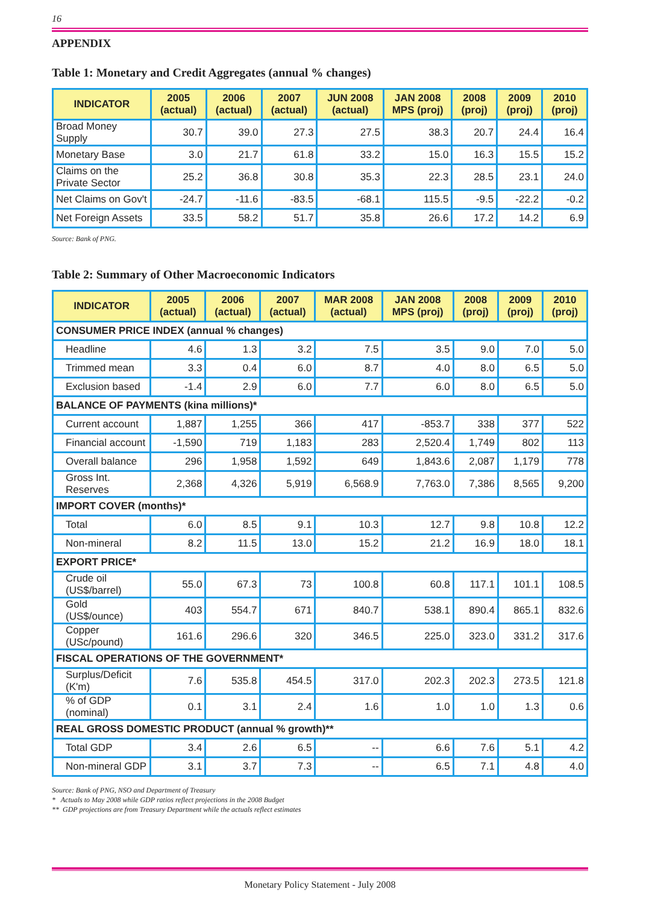16
APPENDIX
Table 1: Monetary and Credit Aggregates (annual % changes)
| INDICATOR | 2005 (actual) | 2006 (actual) | 2007 (actual) | JUN 2008 (actual) | JAN 2008 MPS (proj) | 2008 (proj) | 2009 (proj) | 2010 (proj) |
| --- | --- | --- | --- | --- | --- | --- | --- | --- |
| Broad Money Supply | 30.7 | 39.0 | 27.3 | 27.5 | 38.3 | 20.7 | 24.4 | 16.4 |
| Monetary Base | 3.0 | 21.7 | 61.8 | 33.2 | 15.0 | 16.3 | 15.5 | 15.2 |
| Claims on the Private Sector | 25.2 | 36.8 | 30.8 | 35.3 | 22.3 | 28.5 | 23.1 | 24.0 |
| Net Claims on Gov't | -24.7 | -11.6 | -83.5 | -68.1 | 115.5 | -9.5 | -22.2 | -0.2 |
| Net Foreign Assets | 33.5 | 58.2 | 51.7 | 35.8 | 26.6 | 17.2 | 14.2 | 6.9 |
Source: Bank of PNG.
Table 2: Summary of Other Macroeconomic Indicators
| INDICATOR | 2005 (actual) | 2006 (actual) | 2007 (actual) | MAR 2008 (actual) | JAN 2008 MPS (proj) | 2008 (proj) | 2009 (proj) | 2010 (proj) |
| --- | --- | --- | --- | --- | --- | --- | --- | --- |
| CONSUMER PRICE INDEX (annual % changes) | | | | | | | | |
| Headline | 4.6 | 1.3 | 3.2 | 7.5 | 3.5 | 9.0 | 7.0 | 5.0 |
| Trimmed mean | 3.3 | 0.4 | 6.0 | 8.7 | 4.0 | 8.0 | 6.5 | 5.0 |
| Exclusion based | -1.4 | 2.9 | 6.0 | 7.7 | 6.0 | 8.0 | 6.5 | 5.0 |
| BALANCE OF PAYMENTS (kina millions)* | | | | | | | | |
| Current account | 1,887 | 1,255 | 366 | 417 | -853.7 | 338 | 377 | 522 |
| Financial account | -1,590 | 719 | 1,183 | 283 | 2,520.4 | 1,749 | 802 | 113 |
| Overall balance | 296 | 1,958 | 1,592 | 649 | 1,843.6 | 2,087 | 1,179 | 778 |
| Gross Int. Reserves | 2,368 | 4,326 | 5,919 | 6,568.9 | 7,763.0 | 7,386 | 8,565 | 9,200 |
| IMPORT COVER (months)* | | | | | | | | |
| Total | 6.0 | 8.5 | 9.1 | 10.3 | 12.7 | 9.8 | 10.8 | 12.2 |
| Non-mineral | 8.2 | 11.5 | 13.0 | 15.2 | 21.2 | 16.9 | 18.0 | 18.1 |
| EXPORT PRICE* | | | | | | | | |
| Crude oil (US$/barrel) | 55.0 | 67.3 | 73 | 100.8 | 60.8 | 117.1 | 101.1 | 108.5 |
| Gold (US$/ounce) | 403 | 554.7 | 671 | 840.7 | 538.1 | 890.4 | 865.1 | 832.6 |
| Copper (USc/pound) | 161.6 | 296.6 | 320 | 346.5 | 225.0 | 323.0 | 331.2 | 317.6 |
| FISCAL OPERATIONS OF THE GOVERNMENT* | | | | | | | | |
| Surplus/Deficit (K'm) | 7.6 | 535.8 | 454.5 | 317.0 | 202.3 | 202.3 | 273.5 | 121.8 |
| % of GDP (nominal) | 0.1 | 3.1 | 2.4 | 1.6 | 1.0 | 1.0 | 1.3 | 0.6 |
| REAL GROSS DOMESTIC PRODUCT (annual % growth)** | | | | | | | | |
| Total GDP | 3.4 | 2.6 | 6.5 | -- | 6.6 | 7.6 | 5.1 | 4.2 |
| Non-mineral GDP | 3.1 | 3.7 | 7.3 | -- | 6.5 | 7.1 | 4.8 | 4.0 |
Source: Bank of PNG, NSO and Department of Treasury
* Actuals to May 2008 while GDP ratios reflect projections in the 2008 Budget
** GDP projections are from Treasury Department while the actuals reflect estimates
Monetary Policy Statement - July 2008